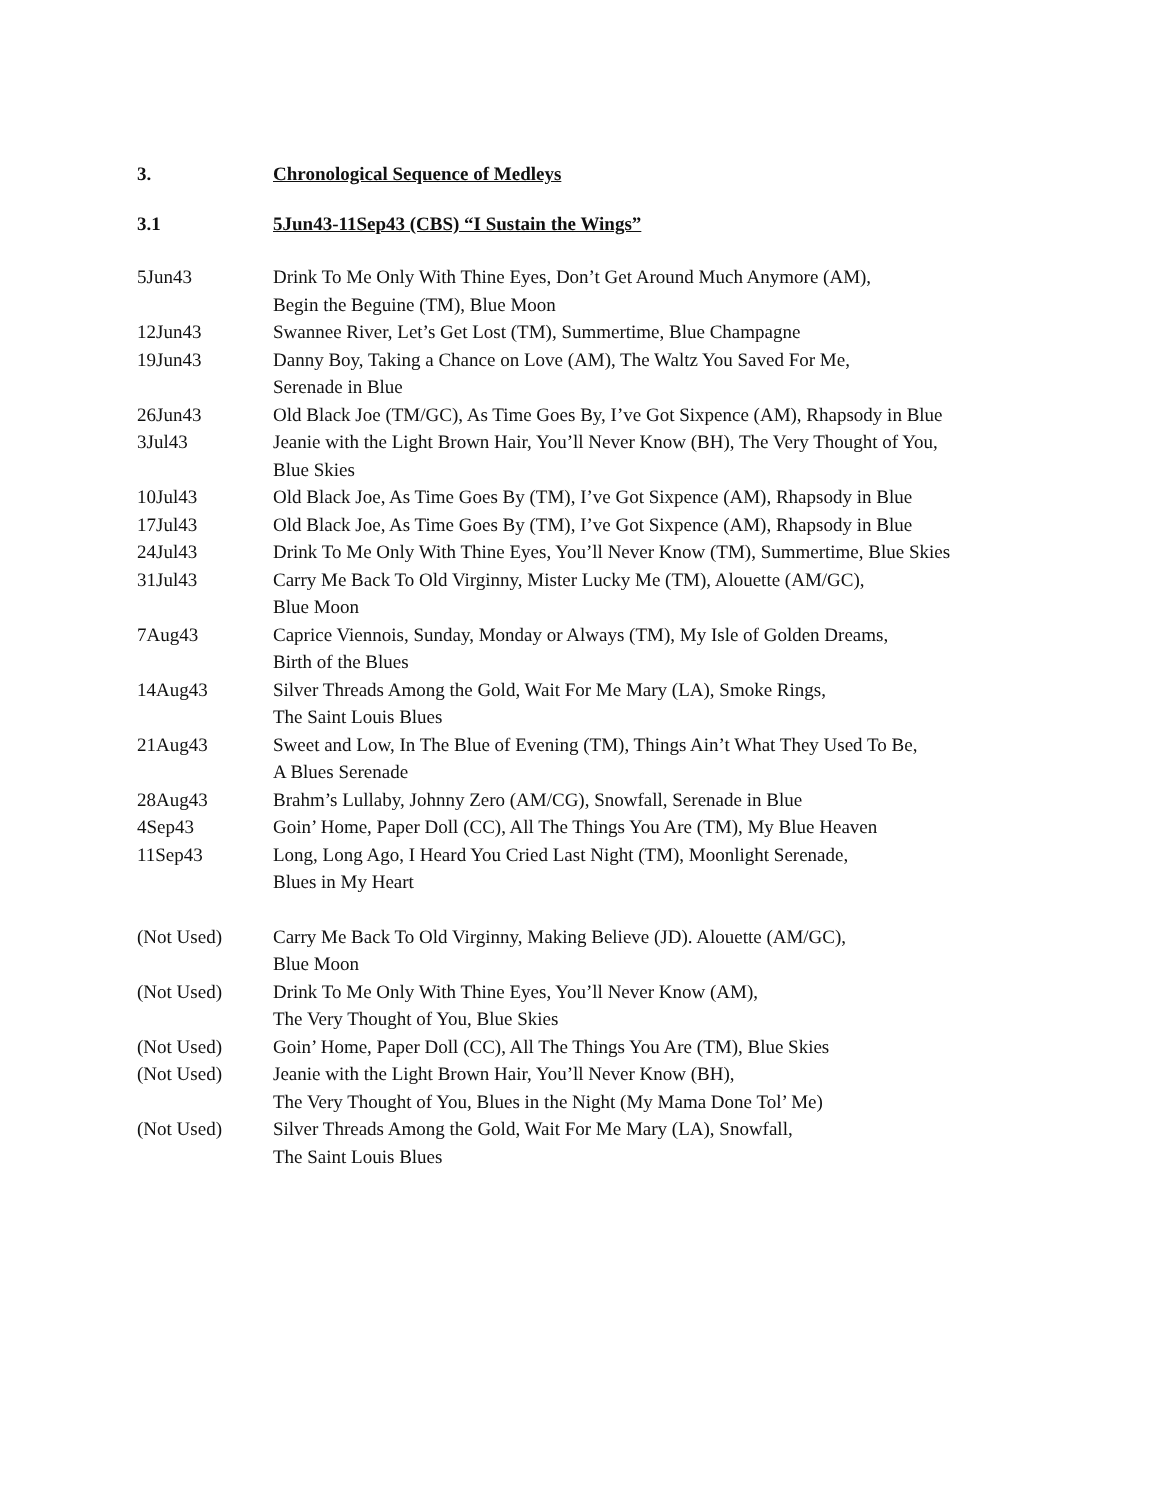3. Chronological Sequence of Medleys
3.1 5Jun43-11Sep43 (CBS) “I Sustain the Wings”
| 5Jun43 | Drink To Me Only With Thine Eyes, Don’t Get Around Much Anymore (AM), Begin the Beguine (TM), Blue Moon |
| 12Jun43 | Swannee River, Let’s Get Lost (TM), Summertime, Blue Champagne |
| 19Jun43 | Danny Boy, Taking a Chance on Love (AM), The Waltz You Saved For Me, Serenade in Blue |
| 26Jun43 | Old Black Joe (TM/GC), As Time Goes By, I’ve Got Sixpence (AM), Rhapsody in Blue |
| 3Jul43 | Jeanie with the Light Brown Hair, You’ll Never Know (BH), The Very Thought of You, Blue Skies |
| 10Jul43 | Old Black Joe, As Time Goes By (TM), I’ve Got Sixpence (AM), Rhapsody in Blue |
| 17Jul43 | Old Black Joe, As Time Goes By (TM), I’ve Got Sixpence (AM), Rhapsody in Blue |
| 24Jul43 | Drink To Me Only With Thine Eyes, You’ll Never Know (TM), Summertime, Blue Skies |
| 31Jul43 | Carry Me Back To Old Virginny, Mister Lucky Me (TM), Alouette (AM/GC), Blue Moon |
| 7Aug43 | Caprice Viennois, Sunday, Monday or Always (TM), My Isle of Golden Dreams, Birth of the Blues |
| 14Aug43 | Silver Threads Among the Gold, Wait For Me Mary (LA), Smoke Rings, The Saint Louis Blues |
| 21Aug43 | Sweet and Low, In The Blue of Evening (TM), Things Ain’t What They Used To Be, A Blues Serenade |
| 28Aug43 | Brahm’s Lullaby, Johnny Zero (AM/CG), Snowfall, Serenade in Blue |
| 4Sep43 | Goin’ Home, Paper Doll (CC), All The Things You Are (TM), My Blue Heaven |
| 11Sep43 | Long, Long Ago, I Heard You Cried Last Night (TM), Moonlight Serenade, Blues in My Heart |
| (Not Used) | Carry Me Back To Old Virginny, Making Believe (JD). Alouette (AM/GC), Blue Moon |
| (Not Used) | Drink To Me Only With Thine Eyes, You’ll Never Know (AM), The Very Thought of You, Blue Skies |
| (Not Used) | Goin’ Home, Paper Doll (CC), All The Things You Are (TM), Blue Skies |
| (Not Used) | Jeanie with the Light Brown Hair, You’ll Never Know (BH), The Very Thought of You, Blues in the Night (My Mama Done Tol’ Me) |
| (Not Used) | Silver Threads Among the Gold, Wait For Me Mary (LA), Snowfall, The Saint Louis Blues |